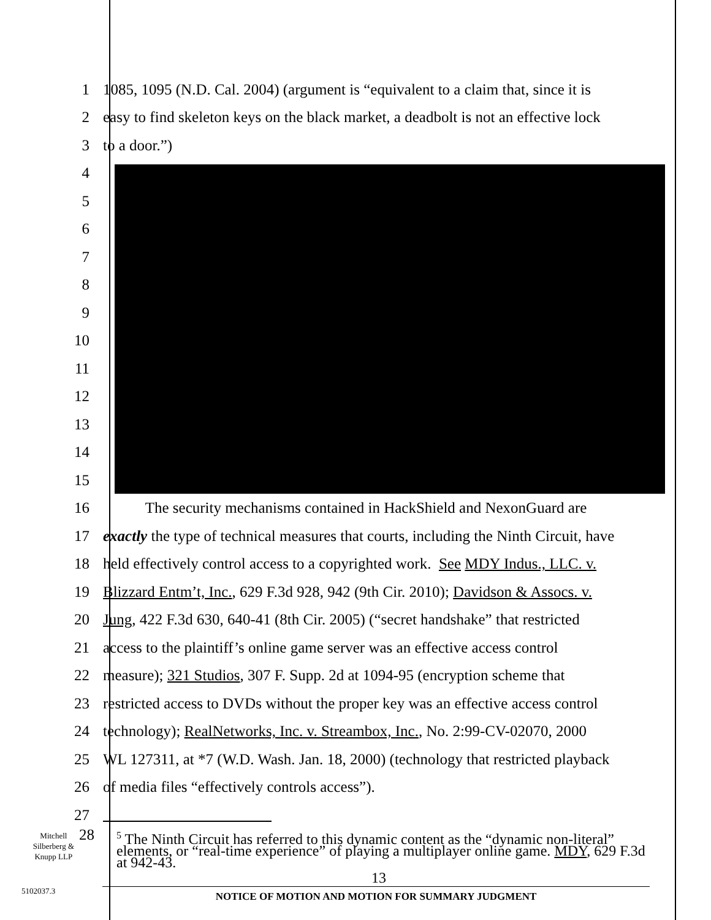1 1085, 1095 (N.D. Cal. 2004) (argument is “equivalent to a claim that, since it is
2 easy to find skeleton keys on the black market, a deadbolt is not an effective lock
3 to a door.”)
4
5
6
7
8
9
10
11
12
13
14
15
16 The security mechanisms contained in HackShield and NexonGuard are
17 exactly the type of technical measures that courts, including the Ninth Circuit, have
18 held effectively control access to a copyrighted work. See MDY Indus., LLC. v.
19 Blizzard Entm’t, Inc., 629 F.3d 928, 942 (9th Cir. 2010); Davidson & Assocs. v.
20 Jung, 422 F.3d 630, 640-41 (8th Cir. 2005) (“secret handshake” that restricted
21 access to the plaintiff’s online game server was an effective access control
22 measure); 321 Studios, 307 F. Supp. 2d at 1094-95 (encryption scheme that
23 restricted access to DVDs without the proper key was an effective access control
24 technology); RealNetworks, Inc. v. Streambox, Inc., No. 2:99-CV-02070, 2000
25 WL 127311, at *7 (W.D. Wash. Jan. 18, 2000) (technology that restricted playback
26 of media files “effectively controls access”).
27
Mitchell
Silberberg &
Knupp LLP
28
<sup>5</sup> The Ninth Circuit has referred to this dynamic content as the “dynamic non-literal” elements, or “real-time experience” of playing a multiplayer online game. MDY, 629 F.3d at 942-43.
13
5102037.3
NOTICE OF MOTION AND MOTION FOR SUMMARY JUDGMENT